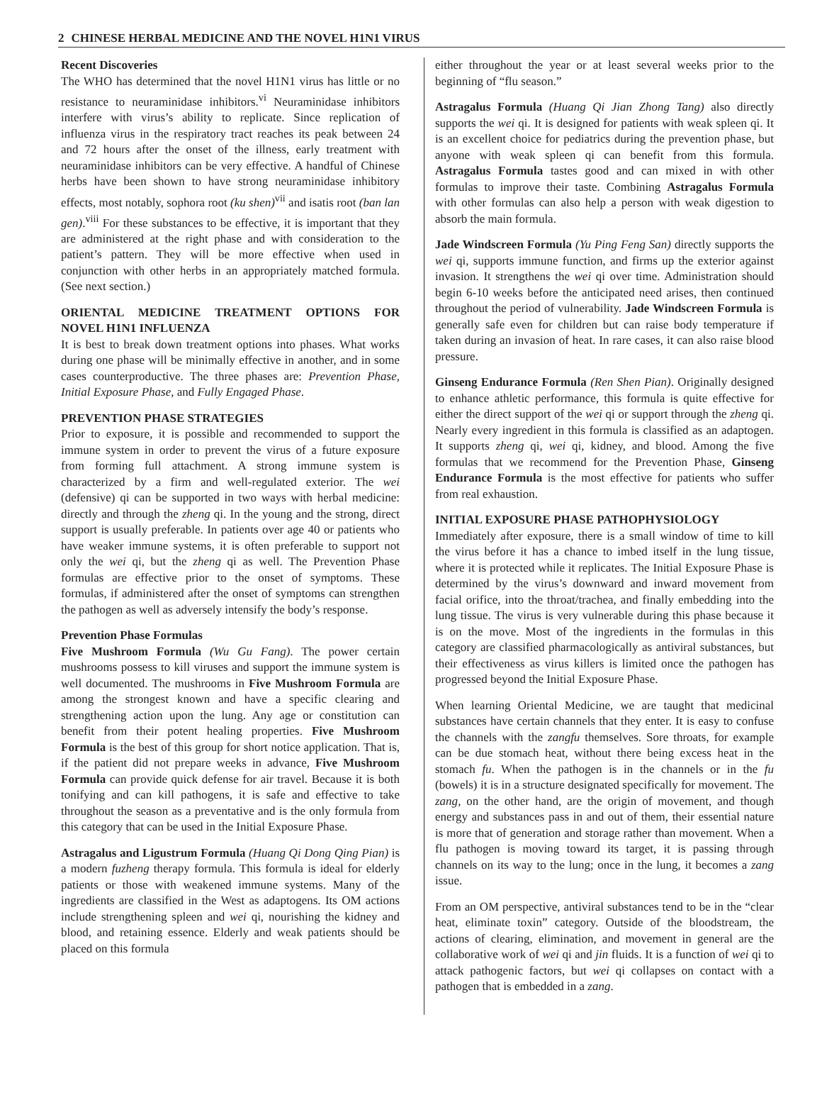2 CHINESE HERBAL MEDICINE AND THE NOVEL H1N1 VIRUS
Recent Discoveries
The WHO has determined that the novel H1N1 virus has little or no resistance to neuraminidase inhibitors.<sup>vi</sup> Neuraminidase inhibitors interfere with virus’s ability to replicate. Since replication of influenza virus in the respiratory tract reaches its peak between 24 and 72 hours after the onset of the illness, early treatment with neuraminidase inhibitors can be very effective. A handful of Chinese herbs have been shown to have strong neuraminidase inhibitory effects, most notably, sophora root (ku shen)<sup>vii</sup> and isatis root (ban lan gen).<sup>viii</sup> For these substances to be effective, it is important that they are administered at the right phase and with consideration to the patient’s pattern. They will be more effective when used in conjunction with other herbs in an appropriately matched formula. (See next section.)
ORIENTAL MEDICINE TREATMENT OPTIONS FOR NOVEL H1N1 INFLUENZA
It is best to break down treatment options into phases. What works during one phase will be minimally effective in another, and in some cases counterproductive. The three phases are: Prevention Phase, Initial Exposure Phase, and Fully Engaged Phase.
PREVENTION PHASE STRATEGIES
Prior to exposure, it is possible and recommended to support the immune system in order to prevent the virus of a future exposure from forming full attachment. A strong immune system is characterized by a firm and well-regulated exterior. The wei (defensive) qi can be supported in two ways with herbal medicine: directly and through the zheng qi. In the young and the strong, direct support is usually preferable. In patients over age 40 or patients who have weaker immune systems, it is often preferable to support not only the wei qi, but the zheng qi as well. The Prevention Phase formulas are effective prior to the onset of symptoms. These formulas, if administered after the onset of symptoms can strengthen the pathogen as well as adversely intensify the body’s response.
Prevention Phase Formulas
Five Mushroom Formula (Wu Gu Fang). The power certain mushrooms possess to kill viruses and support the immune system is well documented. The mushrooms in Five Mushroom Formula are among the strongest known and have a specific clearing and strengthening action upon the lung. Any age or constitution can benefit from their potent healing properties. Five Mushroom Formula is the best of this group for short notice application. That is, if the patient did not prepare weeks in advance, Five Mushroom Formula can provide quick defense for air travel. Because it is both tonifying and can kill pathogens, it is safe and effective to take throughout the season as a preventative and is the only formula from this category that can be used in the Initial Exposure Phase.
Astragalus and Ligustrum Formula (Huang Qi Dong Qing Pian) is a modern fuzheng therapy formula. This formula is ideal for elderly patients or those with weakened immune systems. Many of the ingredients are classified in the West as adaptogens. Its OM actions include strengthening spleen and wei qi, nourishing the kidney and blood, and retaining essence. Elderly and weak patients should be placed on this formula
either throughout the year or at least several weeks prior to the beginning of “flu season.”
Astragalus Formula (Huang Qi Jian Zhong Tang) also directly supports the wei qi. It is designed for patients with weak spleen qi. It is an excellent choice for pediatrics during the prevention phase, but anyone with weak spleen qi can benefit from this formula. Astragalus Formula tastes good and can mixed in with other formulas to improve their taste. Combining Astragalus Formula with other formulas can also help a person with weak digestion to absorb the main formula.
Jade Windscreen Formula (Yu Ping Feng San) directly supports the wei qi, supports immune function, and firms up the exterior against invasion. It strengthens the wei qi over time. Administration should begin 6-10 weeks before the anticipated need arises, then continued throughout the period of vulnerability. Jade Windscreen Formula is generally safe even for children but can raise body temperature if taken during an invasion of heat. In rare cases, it can also raise blood pressure.
Ginseng Endurance Formula (Ren Shen Pian). Originally designed to enhance athletic performance, this formula is quite effective for either the direct support of the wei qi or support through the zheng qi. Nearly every ingredient in this formula is classified as an adaptogen. It supports zheng qi, wei qi, kidney, and blood. Among the five formulas that we recommend for the Prevention Phase, Ginseng Endurance Formula is the most effective for patients who suffer from real exhaustion.
INITIAL EXPOSURE PHASE PATHOPHYSIOLOGY
Immediately after exposure, there is a small window of time to kill the virus before it has a chance to imbed itself in the lung tissue, where it is protected while it replicates. The Initial Exposure Phase is determined by the virus’s downward and inward movement from facial orifice, into the throat/trachea, and finally embedding into the lung tissue. The virus is very vulnerable during this phase because it is on the move. Most of the ingredients in the formulas in this category are classified pharmacologically as antiviral substances, but their effectiveness as virus killers is limited once the pathogen has progressed beyond the Initial Exposure Phase.
When learning Oriental Medicine, we are taught that medicinal substances have certain channels that they enter. It is easy to confuse the channels with the zangfu themselves. Sore throats, for example can be due stomach heat, without there being excess heat in the stomach fu. When the pathogen is in the channels or in the fu (bowels) it is in a structure designated specifically for movement. The zang, on the other hand, are the origin of movement, and though energy and substances pass in and out of them, their essential nature is more that of generation and storage rather than movement. When a flu pathogen is moving toward its target, it is passing through channels on its way to the lung; once in the lung, it becomes a zang issue.
From an OM perspective, antiviral substances tend to be in the “clear heat, eliminate toxin” category. Outside of the bloodstream, the actions of clearing, elimination, and movement in general are the collaborative work of wei qi and jin fluids. It is a function of wei qi to attack pathogenic factors, but wei qi collapses on contact with a pathogen that is embedded in a zang.